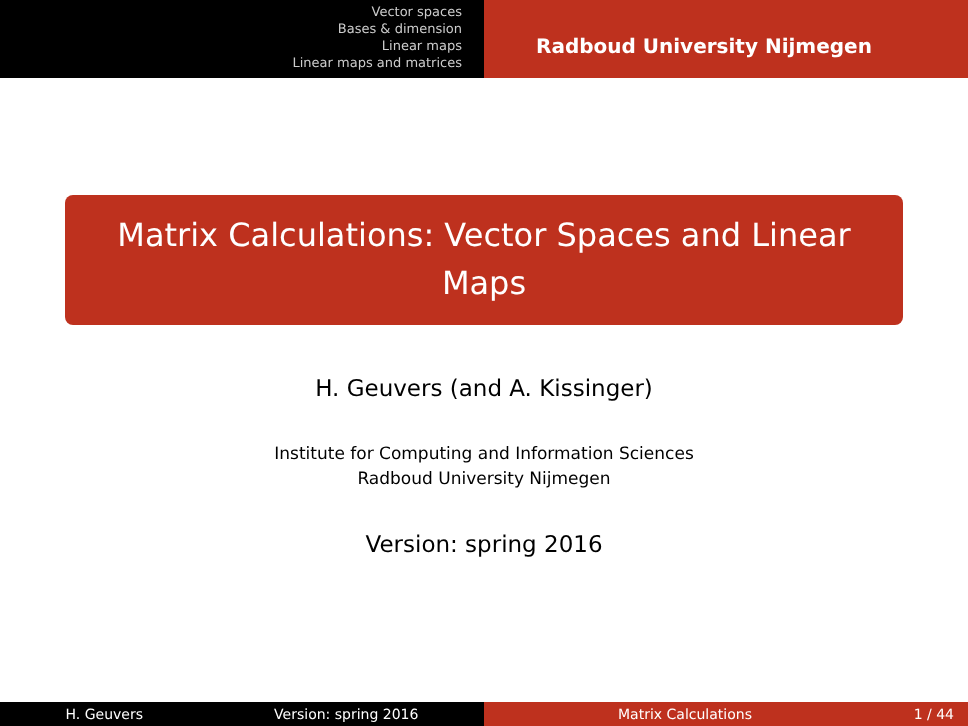Vector spaces
Bases & dimension
Linear maps
Linear maps and matrices
Radboud University Nijmegen
Matrix Calculations: Vector Spaces and Linear Maps
H. Geuvers (and A. Kissinger)
Institute for Computing and Information Sciences
Radboud University Nijmegen
Version: spring 2016
H. Geuvers Version: spring 2016 Matrix Calculations 1 / 44